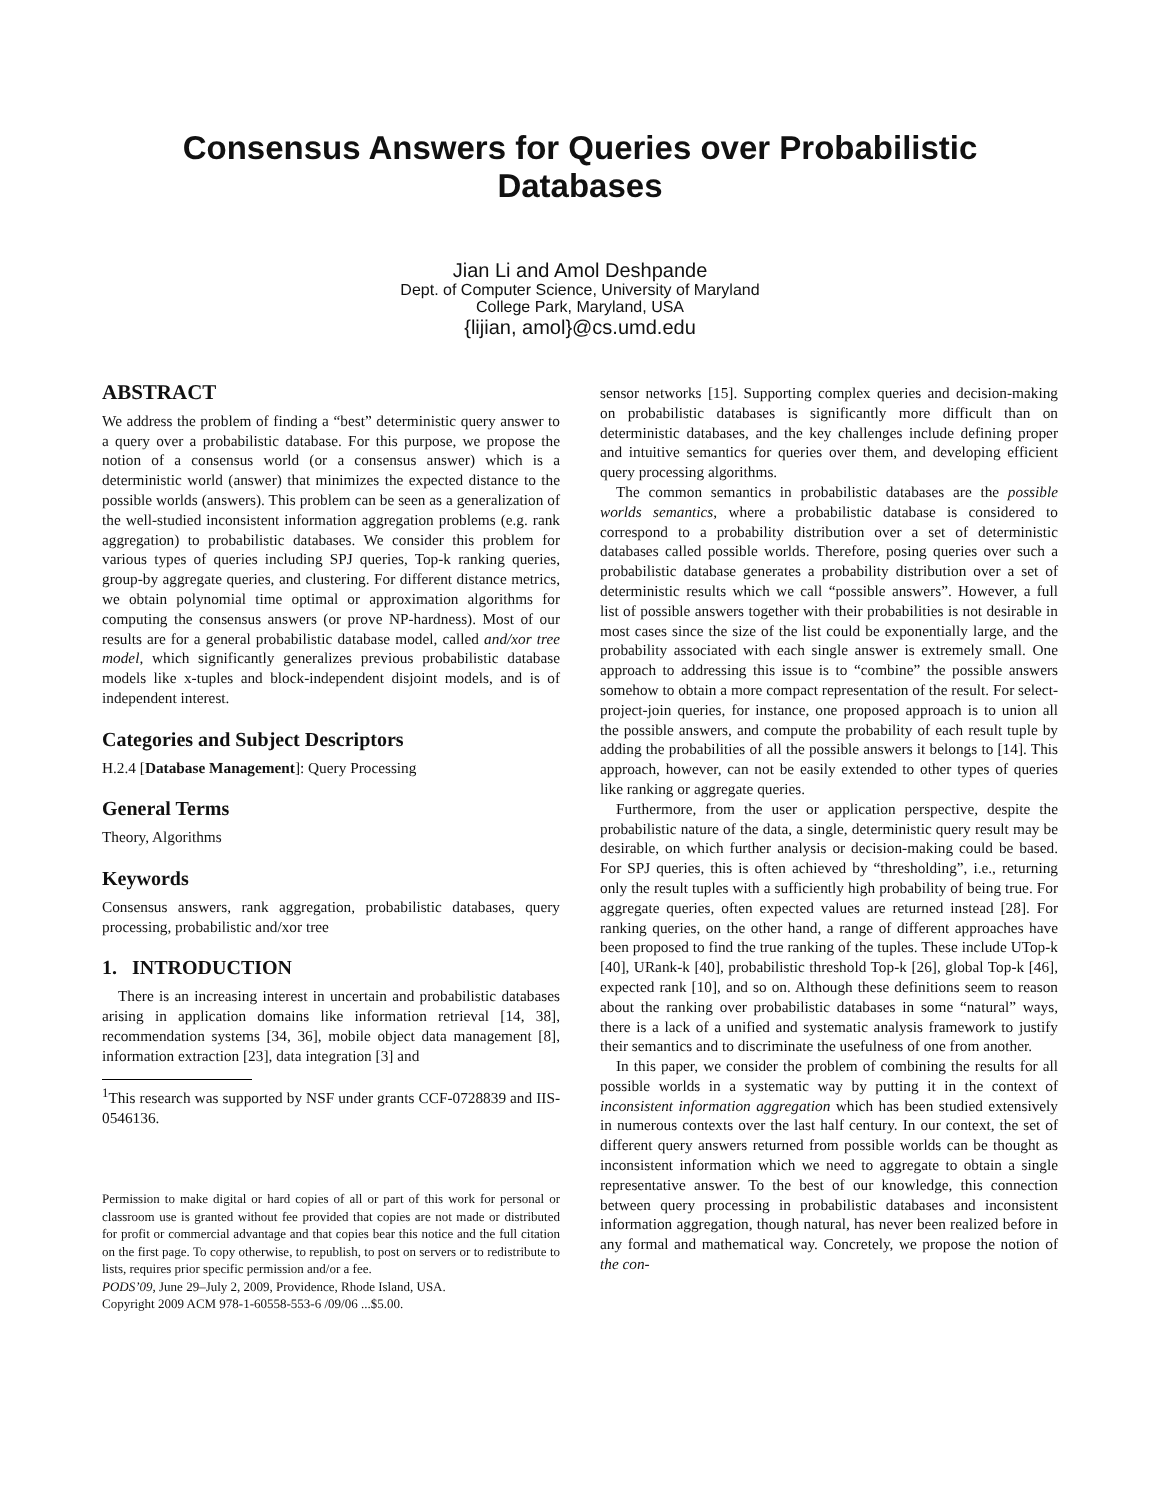Consensus Answers for Queries over Probabilistic Databases
Jian Li and Amol Deshpande
Dept. of Computer Science, University of Maryland
College Park, Maryland, USA
{lijian, amol}@cs.umd.edu
ABSTRACT
We address the problem of finding a “best” deterministic query answer to a query over a probabilistic database. For this purpose, we propose the notion of a consensus world (or a consensus answer) which is a deterministic world (answer) that minimizes the expected distance to the possible worlds (answers). This problem can be seen as a generalization of the well-studied inconsistent information aggregation problems (e.g. rank aggregation) to probabilistic databases. We consider this problem for various types of queries including SPJ queries, Top-k ranking queries, group-by aggregate queries, and clustering. For different distance metrics, we obtain polynomial time optimal or approximation algorithms for computing the consensus answers (or prove NP-hardness). Most of our results are for a general probabilistic database model, called and/xor tree model, which significantly generalizes previous probabilistic database models like x-tuples and block-independent disjoint models, and is of independent interest.
Categories and Subject Descriptors
H.2.4 [Database Management]: Query Processing
General Terms
Theory, Algorithms
Keywords
Consensus answers, rank aggregation, probabilistic databases, query processing, probabilistic and/xor tree
1. INTRODUCTION
There is an increasing interest in uncertain and probabilistic databases arising in application domains like information retrieval [14, 38], recommendation systems [34, 36], mobile object data management [8], information extraction [23], data integration [3] and
<sup>1</sup> This research was supported by NSF under grants CCF-0728839 and IIS-0546136.
Permission to make digital or hard copies of all or part of this work for personal or classroom use is granted without fee provided that copies are not made or distributed for profit or commercial advantage and that copies bear this notice and the full citation on the first page. To copy otherwise, to republish, to post on servers or to redistribute to lists, requires prior specific permission and/or a fee.
PODS’09, June 29–July 2, 2009, Providence, Rhode Island, USA.
Copyright 2009 ACM 978-1-60558-553-6 /09/06 ...$5.00.
sensor networks [15]. Supporting complex queries and decision-making on probabilistic databases is significantly more difficult than on deterministic databases, and the key challenges include defining proper and intuitive semantics for queries over them, and developing efficient query processing algorithms.
The common semantics in probabilistic databases are the possible worlds semantics, where a probabilistic database is considered to correspond to a probability distribution over a set of deterministic databases called possible worlds. Therefore, posing queries over such a probabilistic database generates a probability distribution over a set of deterministic results which we call “possible answers”. However, a full list of possible answers together with their probabilities is not desirable in most cases since the size of the list could be exponentially large, and the probability associated with each single answer is extremely small. One approach to addressing this issue is to “combine” the possible answers somehow to obtain a more compact representation of the result. For select-project-join queries, for instance, one proposed approach is to union all the possible answers, and compute the probability of each result tuple by adding the probabilities of all the possible answers it belongs to [14]. This approach, however, can not be easily extended to other types of queries like ranking or aggregate queries.
Furthermore, from the user or application perspective, despite the probabilistic nature of the data, a single, deterministic query result may be desirable, on which further analysis or decision-making could be based. For SPJ queries, this is often achieved by “thresholding”, i.e., returning only the result tuples with a sufficiently high probability of being true. For aggregate queries, often expected values are returned instead [28]. For ranking queries, on the other hand, a range of different approaches have been proposed to find the true ranking of the tuples. These include UTop-k [40], URank-k [40], probabilistic threshold Top-k [26], global Top-k [46], expected rank [10], and so on. Although these definitions seem to reason about the ranking over probabilistic databases in some “natural” ways, there is a lack of a unified and systematic analysis framework to justify their semantics and to discriminate the usefulness of one from another.
In this paper, we consider the problem of combining the results for all possible worlds in a systematic way by putting it in the context of inconsistent information aggregation which has been studied extensively in numerous contexts over the last half century. In our context, the set of different query answers returned from possible worlds can be thought as inconsistent information which we need to aggregate to obtain a single representative answer. To the best of our knowledge, this connection between query processing in probabilistic databases and inconsistent information aggregation, though natural, has never been realized before in any formal and mathematical way. Concretely, we propose the notion of the con-